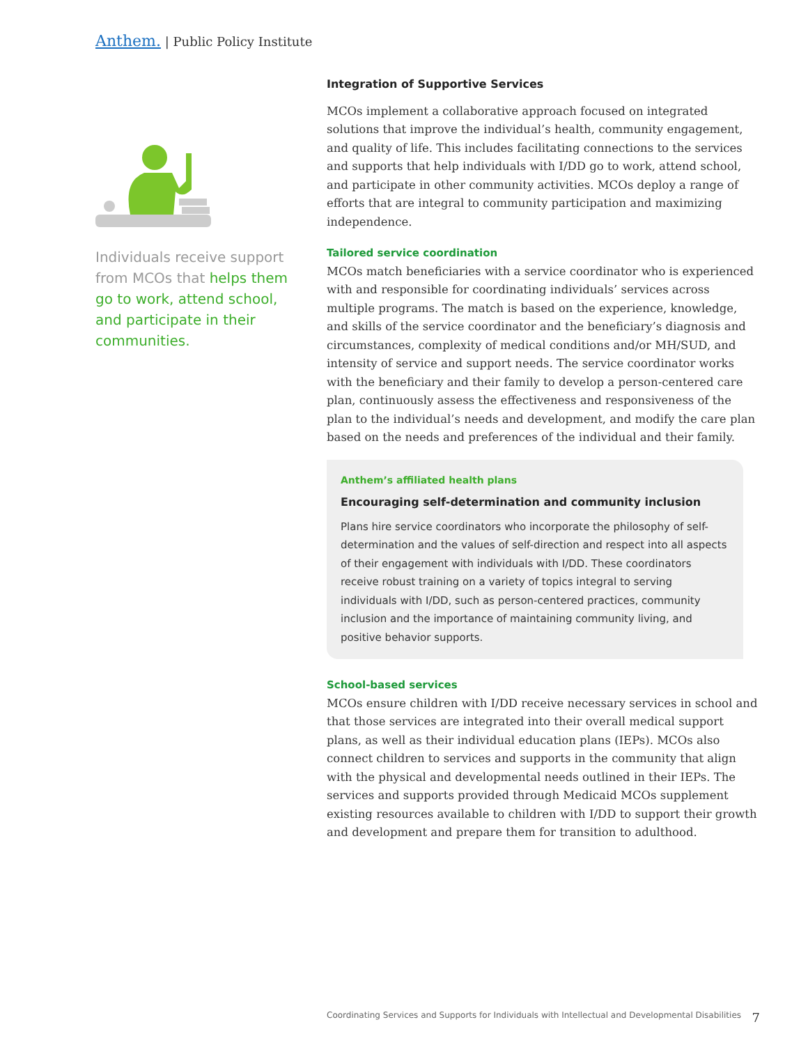Anthem. | Public Policy Institute
Individuals receive support from MCOs that helps them go to work, attend school, and participate in their communities.
Integration of Supportive Services
MCOs implement a collaborative approach focused on integrated solutions that improve the individual’s health, community engagement, and quality of life. This includes facilitating connections to the services and supports that help individuals with I/DD go to work, attend school, and participate in other community activities. MCOs deploy a range of efforts that are integral to community participation and maximizing independence.
Tailored service coordination
MCOs match beneficiaries with a service coordinator who is experienced with and responsible for coordinating individuals’ services across multiple programs. The match is based on the experience, knowledge, and skills of the service coordinator and the beneficiary’s diagnosis and circumstances, complexity of medical conditions and/or MH/SUD, and intensity of service and support needs. The service coordinator works with the beneficiary and their family to develop a person-centered care plan, continuously assess the effectiveness and responsiveness of the plan to the individual’s needs and development, and modify the care plan based on the needs and preferences of the individual and their family.
Anthem’s affiliated health plans
Encouraging self-determination and community inclusion
Plans hire service coordinators who incorporate the philosophy of self-determination and the values of self-direction and respect into all aspects of their engagement with individuals with I/DD. These coordinators receive robust training on a variety of topics integral to serving individuals with I/DD, such as person-centered practices, community inclusion and the importance of maintaining community living, and positive behavior supports.
School-based services
MCOs ensure children with I/DD receive necessary services in school and that those services are integrated into their overall medical support plans, as well as their individual education plans (IEPs). MCOs also connect children to services and supports in the community that align with the physical and developmental needs outlined in their IEPs. The services and supports provided through Medicaid MCOs supplement existing resources available to children with I/DD to support their growth and development and prepare them for transition to adulthood.
Coordinating Services and Supports for Individuals with Intellectual and Developmental Disabilities 7